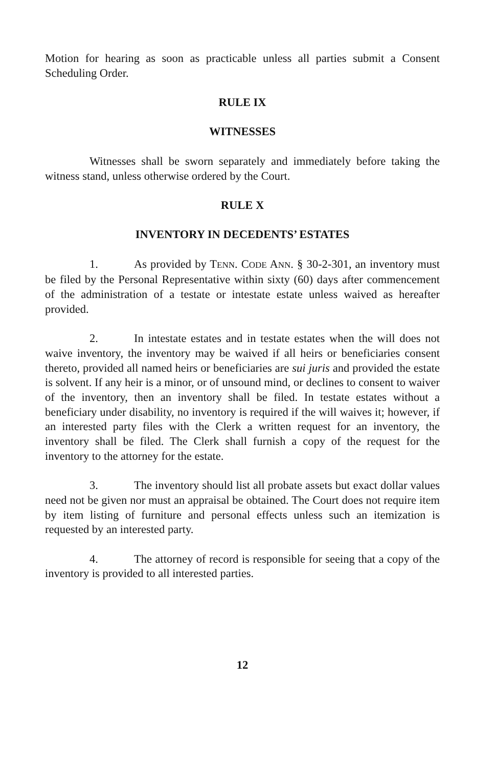Motion for hearing as soon as practicable unless all parties submit a Consent Scheduling Order.
RULE IX
WITNESSES
Witnesses shall be sworn separately and immediately before taking the witness stand, unless otherwise ordered by the Court.
RULE X
INVENTORY IN DECEDENTS’ ESTATES
1. As provided by TENN. CODE ANN. § 30-2-301, an inventory must be filed by the Personal Representative within sixty (60) days after commencement of the administration of a testate or intestate estate unless waived as hereafter provided.
2. In intestate estates and in testate estates when the will does not waive inventory, the inventory may be waived if all heirs or beneficiaries consent thereto, provided all named heirs or beneficiaries are sui juris and provided the estate is solvent. If any heir is a minor, or of unsound mind, or declines to consent to waiver of the inventory, then an inventory shall be filed. In testate estates without a beneficiary under disability, no inventory is required if the will waives it; however, if an interested party files with the Clerk a written request for an inventory, the inventory shall be filed. The Clerk shall furnish a copy of the request for the inventory to the attorney for the estate.
3. The inventory should list all probate assets but exact dollar values need not be given nor must an appraisal be obtained. The Court does not require item by item listing of furniture and personal effects unless such an itemization is requested by an interested party.
4. The attorney of record is responsible for seeing that a copy of the inventory is provided to all interested parties.
12